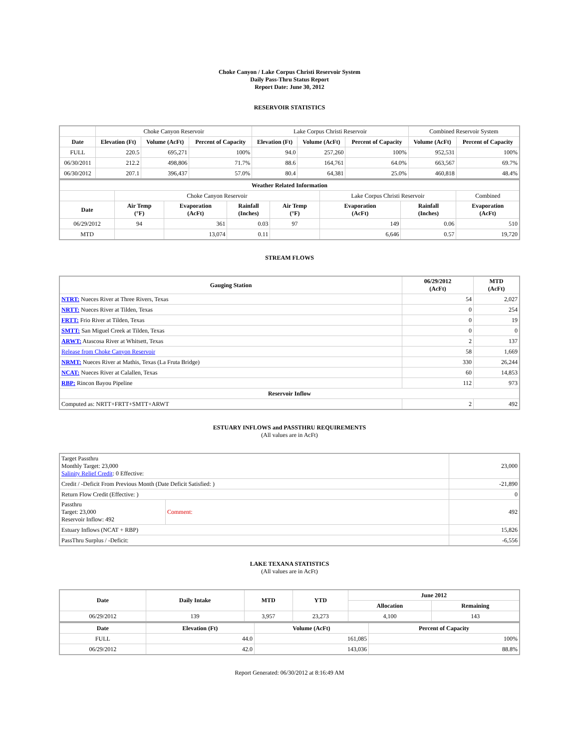Choke Canyon / Lake Corpus Christi Reservoir System
Daily Pass-Thru Status Report
Report Date: June 30, 2012
RESERVOIR STATISTICS
| | Choke Canyon Reservoir | | | Lake Corpus Christi Reservoir | | | Combined Reservoir System | |
| Date | Elevation (Ft) | Volume (AcFt) | Percent of Capacity | Elevation (Ft) | Volume (AcFt) | Percent of Capacity | Volume (AcFt) | Percent of Capacity |
| FULL | 220.5 | 695,271 | 100% | 94.0 | 257,260 | 100% | 952,531 | 100% |
| 06/30/2011 | 212.2 | 498,806 | 71.7% | 88.6 | 164,761 | 64.0% | 663,567 | 69.7% |
| 06/30/2012 | 207.1 | 396,437 | 57.0% | 80.4 | 64,381 | 25.0% | 460,818 | 48.4% |
| Weather Related Information | | | | | | | | |
| --- | --- | --- | --- | --- | --- | --- | --- | --- |
| | Choke Canyon Reservoir | | | | Lake Corpus Christi Reservoir | | | Combined |
| Date | Air Temp (°F) | Evaporation (AcFt) | Rainfall (Inches) | Air Temp (°F) | Evaporation (AcFt) | Rainfall (Inches) | Evaporation (AcFt) | |
| 06/29/2012 | 94 | 361 | 0.03 | 97 | 149 | 0.06 | 510 | |
| MTD | | 13,074 | 0.11 | | 6,646 | 0.57 | 19,720 | |
STREAM FLOWS
| Gauging Station | 06/29/2012 (AcFt) | MTD (AcFt) |
| --- | --- | --- |
| NTRT: Nueces River at Three Rivers, Texas | 54 | 2,027 |
| NRTT: Nueces River at Tilden, Texas | 0 | 254 |
| FRTT: Frio River at Tilden, Texas | 0 | 19 |
| SMTT: San Miguel Creek at Tilden, Texas | 0 | 0 |
| ARWT: Atascosa River at Whitsett, Texas | 2 | 137 |
| Release from Choke Canyon Reservoir | 58 | 1,669 |
| NRMT: Nueces River at Mathis, Texas (La Fruta Bridge) | 330 | 26,244 |
| NCAT: Nueces River at Calallen, Texas | 60 | 14,853 |
| RBP: Rincon Bayou Pipeline | 112 | 973 |
| Reservoir Inflow | | |
| Computed as: NRTT+FRTT+SMTT+ARWT | 2 | 492 |
ESTUARY INFLOWS and PASSTHRU REQUIREMENTS
(All values are in AcFt)
| Target Passthru Monthly Target: 23,000 Salinity Relief Credit : 0 Effective: | | 23,000 |
| Credit / -Deficit From Previous Month (Date Deficit Satisfied: ) | | -21,890 |
| Return Flow Credit (Effective: ) | | 0 |
| Passthru Target: 23,000 Reservoir Inflow: 492 | Comment: | 492 |
| Estuary Inflows (NCAT + RBP) | | 15,826 |
| PassThru Surplus / -Deficit: | | -6,556 |
LAKE TEXANA STATISTICS
(All values are in AcFt)
| Date | Daily Intake | MTD | YTD | June 2012 | |
| --- | --- | --- | --- | --- | --- |
| | | | | Allocation | Remaining |
| 06/29/2012 | 139 | 3,957 | 23,273 | 4,100 | 143 |
| Date | Elevation (Ft) | Volume (AcFt) | Percent of Capacity |
| --- | --- | --- | --- |
| FULL | 44.0 | 161,085 | 100% |
| 06/29/2012 | 42.0 | 143,036 | 88.8% |
Report Generated: 06/30/2012 at 8:16:49 AM